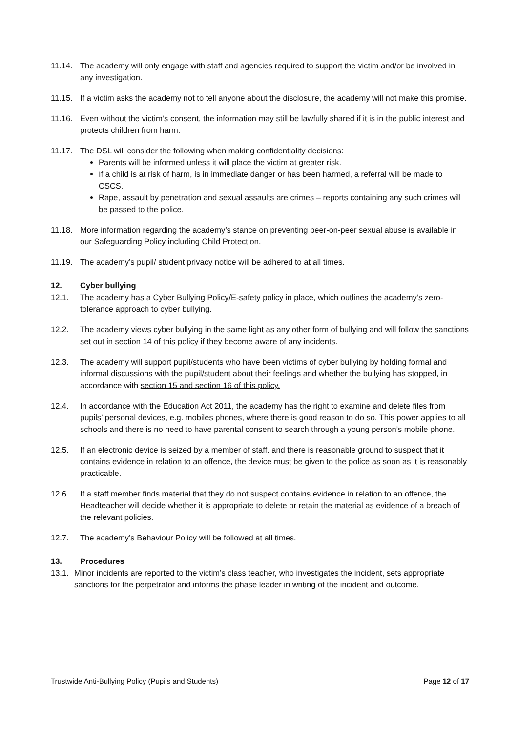11.14. The academy will only engage with staff and agencies required to support the victim and/or be involved in any investigation.
11.15. If a victim asks the academy not to tell anyone about the disclosure, the academy will not make this promise.
11.16. Even without the victim’s consent, the information may still be lawfully shared if it is in the public interest and protects children from harm.
11.17. The DSL will consider the following when making confidentiality decisions:
Parents will be informed unless it will place the victim at greater risk.
If a child is at risk of harm, is in immediate danger or has been harmed, a referral will be made to CSCS.
Rape, assault by penetration and sexual assaults are crimes – reports containing any such crimes will be passed to the police.
11.18. More information regarding the academy’s stance on preventing peer-on-peer sexual abuse is available in our Safeguarding Policy including Child Protection.
11.19. The academy’s pupil/ student privacy notice will be adhered to at all times.
12. Cyber bullying
12.1. The academy has a Cyber Bullying Policy/E-safety policy in place, which outlines the academy’s zero-tolerance approach to cyber bullying.
12.2. The academy views cyber bullying in the same light as any other form of bullying and will follow the sanctions set out in section 14 of this policy if they become aware of any incidents.
12.3. The academy will support pupil/students who have been victims of cyber bullying by holding formal and informal discussions with the pupil/student about their feelings and whether the bullying has stopped, in accordance with section 15 and section 16 of this policy.
12.4. In accordance with the Education Act 2011, the academy has the right to examine and delete files from pupils’ personal devices, e.g. mobiles phones, where there is good reason to do so. This power applies to all schools and there is no need to have parental consent to search through a young person’s mobile phone.
12.5. If an electronic device is seized by a member of staff, and there is reasonable ground to suspect that it contains evidence in relation to an offence, the device must be given to the police as soon as it is reasonably practicable.
12.6. If a staff member finds material that they do not suspect contains evidence in relation to an offence, the Headteacher will decide whether it is appropriate to delete or retain the material as evidence of a breach of the relevant policies.
12.7. The academy’s Behaviour Policy will be followed at all times.
13. Procedures
13.1. Minor incidents are reported to the victim’s class teacher, who investigates the incident, sets appropriate sanctions for the perpetrator and informs the phase leader in writing of the incident and outcome.
Trustwide Anti-Bullying Policy (Pupils and Students) Page 12 of 17